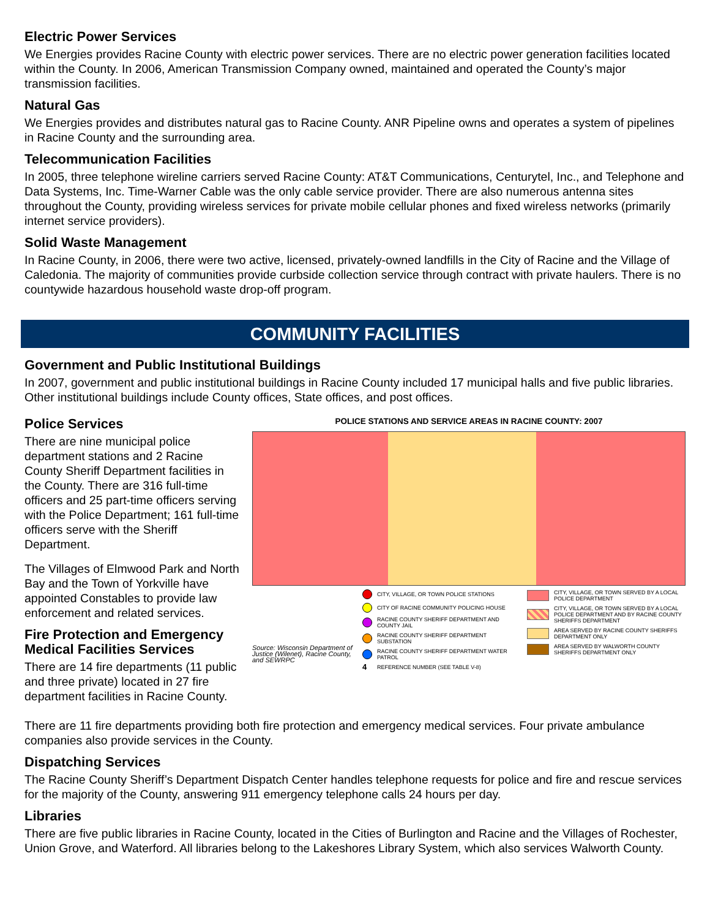Electric Power Services
We Energies provides Racine County with electric power services. There are no electric power generation facilities located within the County. In 2006, American Transmission Company owned, maintained and operated the County’s major transmission facilities.
Natural Gas
We Energies provides and distributes natural gas to Racine County. ANR Pipeline owns and operates a system of pipelines in Racine County and the surrounding area.
Telecommunication Facilities
In 2005, three telephone wireline carriers served Racine County: AT&T Communications, Centurytel, Inc., and Telephone and Data Systems, Inc. Time-Warner Cable was the only cable service provider. There are also numerous antenna sites throughout the County, providing wireless services for private mobile cellular phones and fixed wireless networks (primarily internet service providers).
Solid Waste Management
In Racine County, in 2006, there were two active, licensed, privately-owned landfills in the City of Racine and the Village of Caledonia. The majority of communities provide curbside collection service through contract with private haulers. There is no countywide hazardous household waste drop-off program.
COMMUNITY FACILITIES
Government and Public Institutional Buildings
In 2007, government and public institutional buildings in Racine County included 17 municipal halls and five public libraries. Other institutional buildings include County offices, State offices, and post offices.
Police Services
There are nine municipal police department stations and 2 Racine County Sheriff Department facilities in the County. There are 316 full-time officers and 25 part-time officers serving with the Police Department; 161 full-time officers serve with the Sheriff Department.
The Villages of Elmwood Park and North Bay and the Town of Yorkville have appointed Constables to provide law enforcement and related services.
Fire Protection and Emergency Medical Facilities Services
There are 14 fire departments (11 public and three private) located in 27 fire department facilities in Racine County.
POLICE STATIONS AND SERVICE AREAS IN RACINE COUNTY: 2007
Source: Wisconsin Department of Justice (Wilenet), Racine County, and SEWRPC
CITY, VILLAGE, OR TOWN POLICE STATIONS
CITY OF RACINE COMMUNITY POLICING HOUSE
RACINE COUNTY SHERIFF DEPARTMENT AND COUNTY JAIL
RACINE COUNTY SHERIFF DEPARTMENT SUBSTATION
RACINE COUNTY SHERIFF DEPARTMENT WATER PATROL
4 REFERENCE NUMBER (SEE TABLE V-8)
CITY, VILLAGE, OR TOWN SERVED BY A LOCAL POLICE DEPARTMENT
CITY, VILLAGE, OR TOWN SERVED BY A LOCAL POLICE DEPARTMENT AND BY RACINE COUNTY SHERIFFS DEPARTMENT
AREA SERVED BY RACINE COUNTY SHERIFFS DEPARTMENT ONLY
AREA SERVED BY WALWORTH COUNTY SHERIFFS DEPARTMENT ONLY
There are 11 fire departments providing both fire protection and emergency medical services. Four private ambulance companies also provide services in the County.
Dispatching Services
The Racine County Sheriff’s Department Dispatch Center handles telephone requests for police and fire and rescue services for the majority of the County, answering 911 emergency telephone calls 24 hours per day.
Libraries
There are five public libraries in Racine County, located in the Cities of Burlington and Racine and the Villages of Rochester, Union Grove, and Waterford. All libraries belong to the Lakeshores Library System, which also services Walworth County.